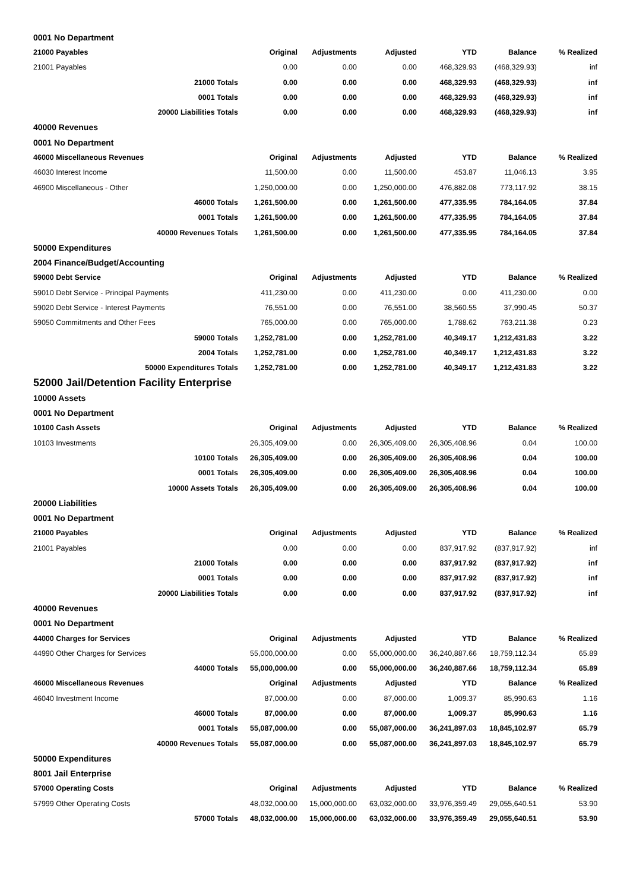| 0001 No Department | | | | | | |
| 21000 Payables | Original | Adjustments | Adjusted | YTD | Balance | % Realized |
| 21001 Payables | 0.00 | 0.00 | 0.00 | 468,329.93 | (468,329.93) | inf |
| 21000 Totals | 0.00 | 0.00 | 0.00 | 468,329.93 | (468,329.93) | inf |
| 0001 Totals | 0.00 | 0.00 | 0.00 | 468,329.93 | (468,329.93) | inf |
| 20000 Liabilities Totals | 0.00 | 0.00 | 0.00 | 468,329.93 | (468,329.93) | inf |
| 40000 Revenues | | | | | | |
| 0001 No Department | | | | | | |
| 46000 Miscellaneous Revenues | Original | Adjustments | Adjusted | YTD | Balance | % Realized |
| 46030 Interest Income | 11,500.00 | 0.00 | 11,500.00 | 453.87 | 11,046.13 | 3.95 |
| 46900 Miscellaneous - Other | 1,250,000.00 | 0.00 | 1,250,000.00 | 476,882.08 | 773,117.92 | 38.15 |
| 46000 Totals | 1,261,500.00 | 0.00 | 1,261,500.00 | 477,335.95 | 784,164.05 | 37.84 |
| 0001 Totals | 1,261,500.00 | 0.00 | 1,261,500.00 | 477,335.95 | 784,164.05 | 37.84 |
| 40000 Revenues Totals | 1,261,500.00 | 0.00 | 1,261,500.00 | 477,335.95 | 784,164.05 | 37.84 |
| 50000 Expenditures | | | | | | |
| 2004 Finance/Budget/Accounting | | | | | | |
| 59000 Debt Service | Original | Adjustments | Adjusted | YTD | Balance | % Realized |
| 59010 Debt Service - Principal Payments | 411,230.00 | 0.00 | 411,230.00 | 0.00 | 411,230.00 | 0.00 |
| 59020 Debt Service - Interest Payments | 76,551.00 | 0.00 | 76,551.00 | 38,560.55 | 37,990.45 | 50.37 |
| 59050 Commitments and Other Fees | 765,000.00 | 0.00 | 765,000.00 | 1,788.62 | 763,211.38 | 0.23 |
| 59000 Totals | 1,252,781.00 | 0.00 | 1,252,781.00 | 40,349.17 | 1,212,431.83 | 3.22 |
| 2004 Totals | 1,252,781.00 | 0.00 | 1,252,781.00 | 40,349.17 | 1,212,431.83 | 3.22 |
| 50000 Expenditures Totals | 1,252,781.00 | 0.00 | 1,252,781.00 | 40,349.17 | 1,212,431.83 | 3.22 |
| 52000 Jail/Detention Facility Enterprise | | | | | | |
| 10000 Assets | | | | | | |
| 0001 No Department | | | | | | |
| 10100 Cash Assets | Original | Adjustments | Adjusted | YTD | Balance | % Realized |
| 10103 Investments | 26,305,409.00 | 0.00 | 26,305,409.00 | 26,305,408.96 | 0.04 | 100.00 |
| 10100 Totals | 26,305,409.00 | 0.00 | 26,305,409.00 | 26,305,408.96 | 0.04 | 100.00 |
| 0001 Totals | 26,305,409.00 | 0.00 | 26,305,409.00 | 26,305,408.96 | 0.04 | 100.00 |
| 10000 Assets Totals | 26,305,409.00 | 0.00 | 26,305,409.00 | 26,305,408.96 | 0.04 | 100.00 |
| 20000 Liabilities | | | | | | |
| 0001 No Department | | | | | | |
| 21000 Payables | Original | Adjustments | Adjusted | YTD | Balance | % Realized |
| 21001 Payables | 0.00 | 0.00 | 0.00 | 837,917.92 | (837,917.92) | inf |
| 21000 Totals | 0.00 | 0.00 | 0.00 | 837,917.92 | (837,917.92) | inf |
| 0001 Totals | 0.00 | 0.00 | 0.00 | 837,917.92 | (837,917.92) | inf |
| 20000 Liabilities Totals | 0.00 | 0.00 | 0.00 | 837,917.92 | (837,917.92) | inf |
| 40000 Revenues | | | | | | |
| 0001 No Department | | | | | | |
| 44000 Charges for Services | Original | Adjustments | Adjusted | YTD | Balance | % Realized |
| 44990 Other Charges for Services | 55,000,000.00 | 0.00 | 55,000,000.00 | 36,240,887.66 | 18,759,112.34 | 65.89 |
| 44000 Totals | 55,000,000.00 | 0.00 | 55,000,000.00 | 36,240,887.66 | 18,759,112.34 | 65.89 |
| 46000 Miscellaneous Revenues | Original | Adjustments | Adjusted | YTD | Balance | % Realized |
| 46040 Investment Income | 87,000.00 | 0.00 | 87,000.00 | 1,009.37 | 85,990.63 | 1.16 |
| 46000 Totals | 87,000.00 | 0.00 | 87,000.00 | 1,009.37 | 85,990.63 | 1.16 |
| 0001 Totals | 55,087,000.00 | 0.00 | 55,087,000.00 | 36,241,897.03 | 18,845,102.97 | 65.79 |
| 40000 Revenues Totals | 55,087,000.00 | 0.00 | 55,087,000.00 | 36,241,897.03 | 18,845,102.97 | 65.79 |
| 50000 Expenditures | | | | | | |
| 8001 Jail Enterprise | | | | | | |
| 57000 Operating Costs | Original | Adjustments | Adjusted | YTD | Balance | % Realized |
| 57999 Other Operating Costs | 48,032,000.00 | 15,000,000.00 | 63,032,000.00 | 33,976,359.49 | 29,055,640.51 | 53.90 |
| 57000 Totals | 48,032,000.00 | 15,000,000.00 | 63,032,000.00 | 33,976,359.49 | 29,055,640.51 | 53.90 |